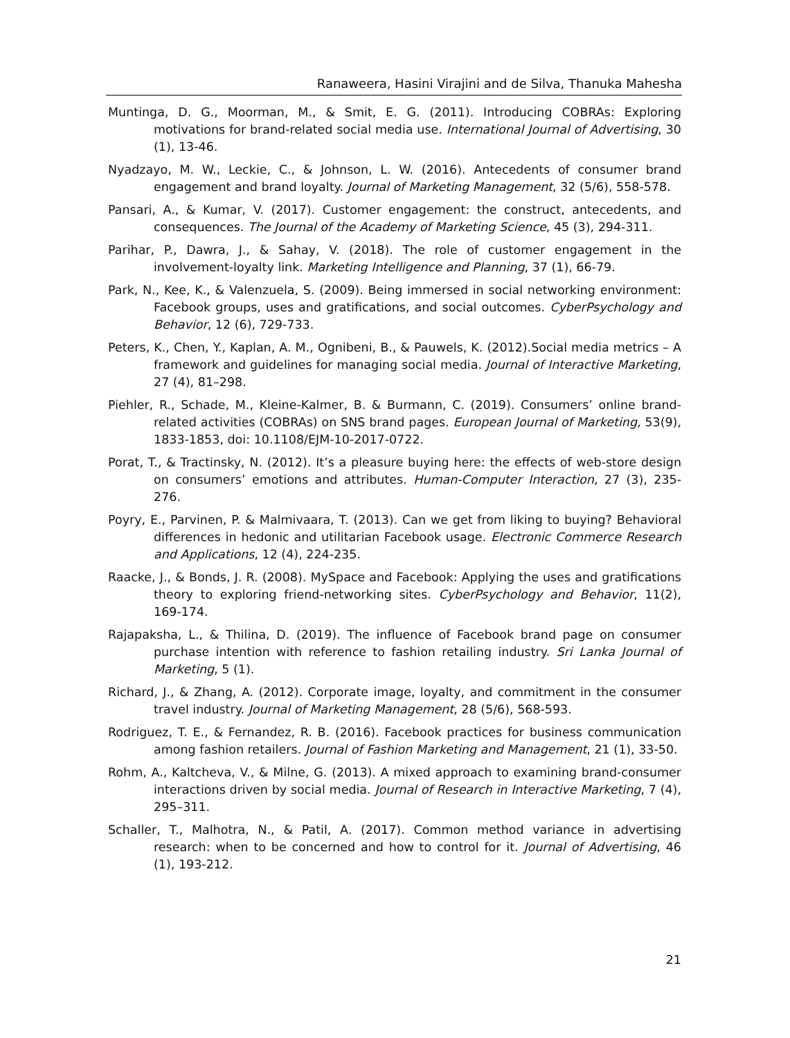Ranaweera, Hasini Virajini and de Silva, Thanuka Mahesha
Muntinga, D. G., Moorman, M., & Smit, E. G. (2011). Introducing COBRAs: Exploring motivations for brand-related social media use. International Journal of Advertising, 30 (1), 13-46.
Nyadzayo, M. W., Leckie, C., & Johnson, L. W. (2016). Antecedents of consumer brand engagement and brand loyalty. Journal of Marketing Management, 32 (5/6), 558-578.
Pansari, A., & Kumar, V. (2017). Customer engagement: the construct, antecedents, and consequences. The Journal of the Academy of Marketing Science, 45 (3), 294-311.
Parihar, P., Dawra, J., & Sahay, V. (2018). The role of customer engagement in the involvement-loyalty link. Marketing Intelligence and Planning, 37 (1), 66-79.
Park, N., Kee, K., & Valenzuela, S. (2009). Being immersed in social networking environment: Facebook groups, uses and gratifications, and social outcomes. CyberPsychology and Behavior, 12 (6), 729-733.
Peters, K., Chen, Y., Kaplan, A. M., Ognibeni, B., & Pauwels, K. (2012).Social media metrics – A framework and guidelines for managing social media. Journal of Interactive Marketing, 27 (4), 81–298.
Piehler, R., Schade, M., Kleine-Kalmer, B. & Burmann, C. (2019). Consumers’ online brand-related activities (COBRAs) on SNS brand pages. European Journal of Marketing, 53(9), 1833-1853, doi: 10.1108/EJM-10-2017-0722.
Porat, T., & Tractinsky, N. (2012). It’s a pleasure buying here: the effects of web-store design on consumers’ emotions and attributes. Human-Computer Interaction, 27 (3), 235-276.
Poyry, E., Parvinen, P. & Malmivaara, T. (2013). Can we get from liking to buying? Behavioral differences in hedonic and utilitarian Facebook usage. Electronic Commerce Research and Applications, 12 (4), 224-235.
Raacke, J., & Bonds, J. R. (2008). MySpace and Facebook: Applying the uses and gratifications theory to exploring friend-networking sites. CyberPsychology and Behavior, 11(2), 169-174.
Rajapaksha, L., & Thilina, D. (2019). The influence of Facebook brand page on consumer purchase intention with reference to fashion retailing industry. Sri Lanka Journal of Marketing, 5 (1).
Richard, J., & Zhang, A. (2012). Corporate image, loyalty, and commitment in the consumer travel industry. Journal of Marketing Management, 28 (5/6), 568-593.
Rodriguez, T. E., & Fernandez, R. B. (2016). Facebook practices for business communication among fashion retailers. Journal of Fashion Marketing and Management, 21 (1), 33-50.
Rohm, A., Kaltcheva, V., & Milne, G. (2013). A mixed approach to examining brand-consumer interactions driven by social media. Journal of Research in Interactive Marketing, 7 (4), 295–311.
Schaller, T., Malhotra, N., & Patil, A. (2017). Common method variance in advertising research: when to be concerned and how to control for it. Journal of Advertising, 46 (1), 193-212.
21